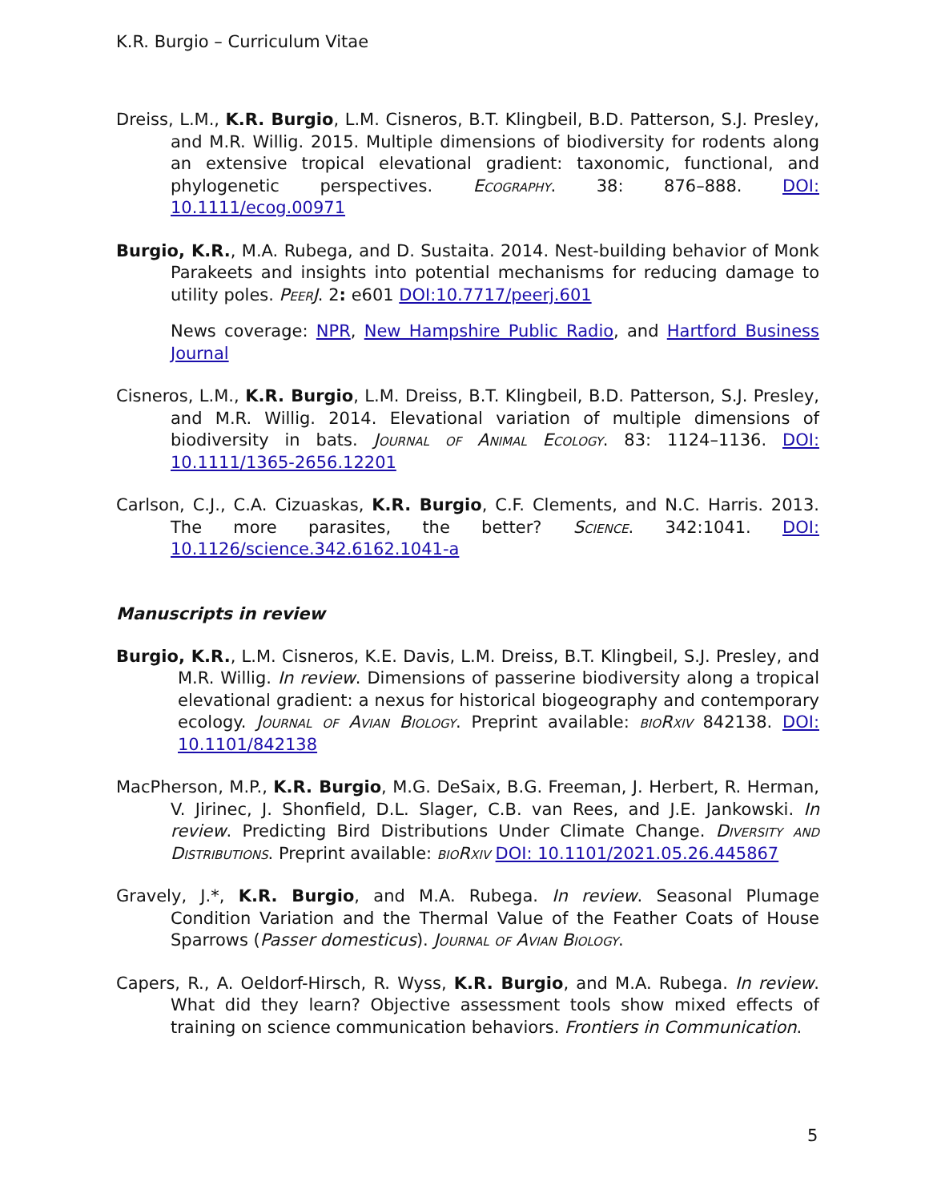K.R. Burgio – Curriculum Vitae
Dreiss, L.M., K.R. Burgio, L.M. Cisneros, B.T. Klingbeil, B.D. Patterson, S.J. Presley, and M.R. Willig. 2015. Multiple dimensions of biodiversity for rodents along an extensive tropical elevational gradient: taxonomic, functional, and phylogenetic perspectives. Ecography. 38: 876–888. DOI: 10.1111/ecog.00971
Burgio, K.R., M.A. Rubega, and D. Sustaita. 2014. Nest-building behavior of Monk Parakeets and insights into potential mechanisms for reducing damage to utility poles. PeerJ. 2: e601 DOI:10.7717/peerj.601
News coverage: NPR, New Hampshire Public Radio, and Hartford Business Journal
Cisneros, L.M., K.R. Burgio, L.M. Dreiss, B.T. Klingbeil, B.D. Patterson, S.J. Presley, and M.R. Willig. 2014. Elevational variation of multiple dimensions of biodiversity in bats. Journal of Animal Ecology. 83: 1124–1136. DOI: 10.1111/1365-2656.12201
Carlson, C.J., C.A. Cizuaskas, K.R. Burgio, C.F. Clements, and N.C. Harris. 2013. The more parasites, the better? Science. 342:1041. DOI: 10.1126/science.342.6162.1041-a
Manuscripts in review
Burgio, K.R., L.M. Cisneros, K.E. Davis, L.M. Dreiss, B.T. Klingbeil, S.J. Presley, and M.R. Willig. In review. Dimensions of passerine biodiversity along a tropical elevational gradient: a nexus for historical biogeography and contemporary ecology. Journal of Avian Biology. Preprint available: bioRxiv 842138. DOI: 10.1101/842138
MacPherson, M.P., K.R. Burgio, M.G. DeSaix, B.G. Freeman, J. Herbert, R. Herman, V. Jirinec, J. Shonfield, D.L. Slager, C.B. van Rees, and J.E. Jankowski. In review. Predicting Bird Distributions Under Climate Change. Diversity and Distributions. Preprint available: bioRxiv DOI: 10.1101/2021.05.26.445867
Gravely, J.*, K.R. Burgio, and M.A. Rubega. In review. Seasonal Plumage Condition Variation and the Thermal Value of the Feather Coats of House Sparrows (Passer domesticus). Journal of Avian Biology.
Capers, R., A. Oeldorf-Hirsch, R. Wyss, K.R. Burgio, and M.A. Rubega. In review. What did they learn? Objective assessment tools show mixed effects of training on science communication behaviors. Frontiers in Communication.
5